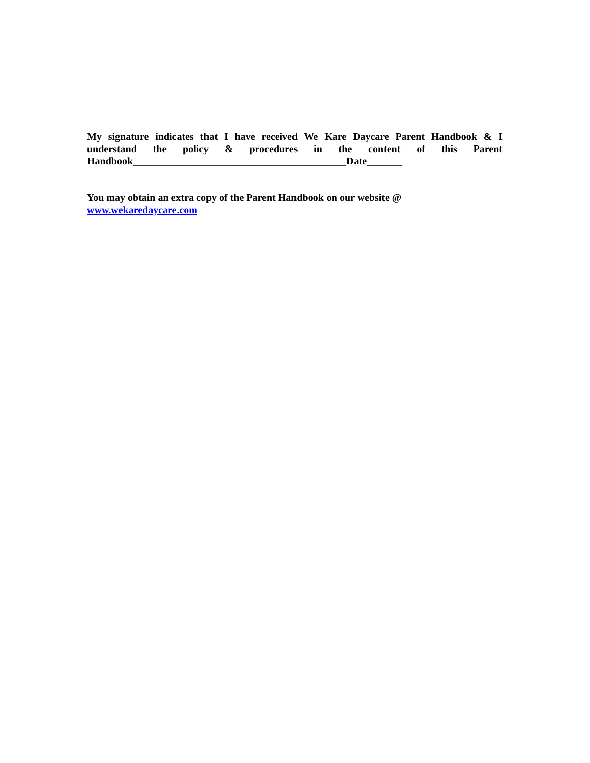My signature indicates that I have received We Kare Daycare Parent Handbook & I understand the policy & procedures in the content of this Parent Handbook__________________________________________Date_______
You may obtain an extra copy of the Parent Handbook on our website @
www.wekaredaycare.com